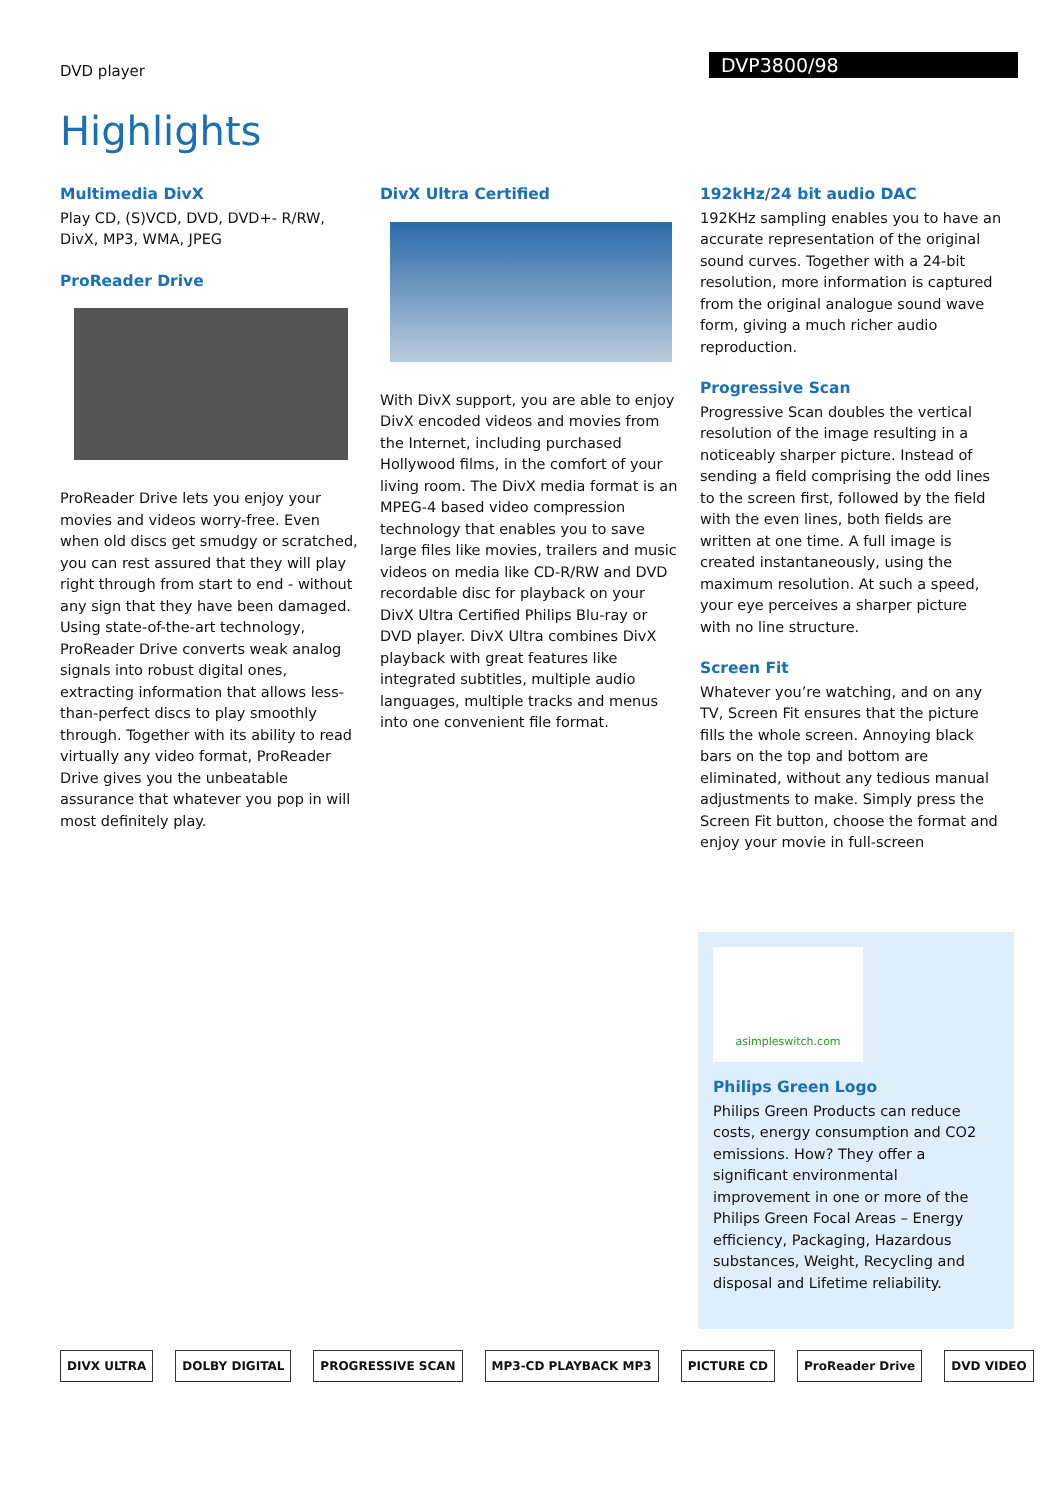DVD player
DVP3800/98
Highlights
Multimedia DivX
Play CD, (S)VCD, DVD, DVD+- R/RW, DivX, MP3, WMA, JPEG
ProReader Drive
ProReader Drive lets you enjoy your movies and videos worry-free. Even when old discs get smudgy or scratched, you can rest assured that they will play right through from start to end - without any sign that they have been damaged. Using state-of-the-art technology, ProReader Drive converts weak analog signals into robust digital ones, extracting information that allows less-than-perfect discs to play smoothly through. Together with its ability to read virtually any video format, ProReader Drive gives you the unbeatable assurance that whatever you pop in will most definitely play.
DivX Ultra Certified
With DivX support, you are able to enjoy DivX encoded videos and movies from the Internet, including purchased Hollywood films, in the comfort of your living room. The DivX media format is an MPEG-4 based video compression technology that enables you to save large files like movies, trailers and music videos on media like CD-R/RW and DVD recordable disc for playback on your DivX Ultra Certified Philips Blu-ray or DVD player. DivX Ultra combines DivX playback with great features like integrated subtitles, multiple audio languages, multiple tracks and menus into one convenient file format.
192kHz/24 bit audio DAC
192KHz sampling enables you to have an accurate representation of the original sound curves. Together with a 24-bit resolution, more information is captured from the original analogue sound wave form, giving a much richer audio reproduction.
Progressive Scan
Progressive Scan doubles the vertical resolution of the image resulting in a noticeably sharper picture. Instead of sending a field comprising the odd lines to the screen first, followed by the field with the even lines, both fields are written at one time. A full image is created instantaneously, using the maximum resolution. At such a speed, your eye perceives a sharper picture with no line structure.
Screen Fit
Whatever you’re watching, and on any TV, Screen Fit ensures that the picture fills the whole screen. Annoying black bars on the top and bottom are eliminated, without any tedious manual adjustments to make. Simply press the Screen Fit button, choose the format and enjoy your movie in full-screen
asimpleswitch.com
Philips Green Logo
Philips Green Products can reduce costs, energy consumption and CO2 emissions. How? They offer a significant environmental improvement in one or more of the Philips Green Focal Areas – Energy efficiency, Packaging, Hazardous substances, Weight, Recycling and disposal and Lifetime reliability.
DIVX ULTRA DOLBY DIGITAL PROGRESSIVE SCAN MP3-CD PLAYBACK MP3 PICTURE CD ProReader Drive DVD VIDEO